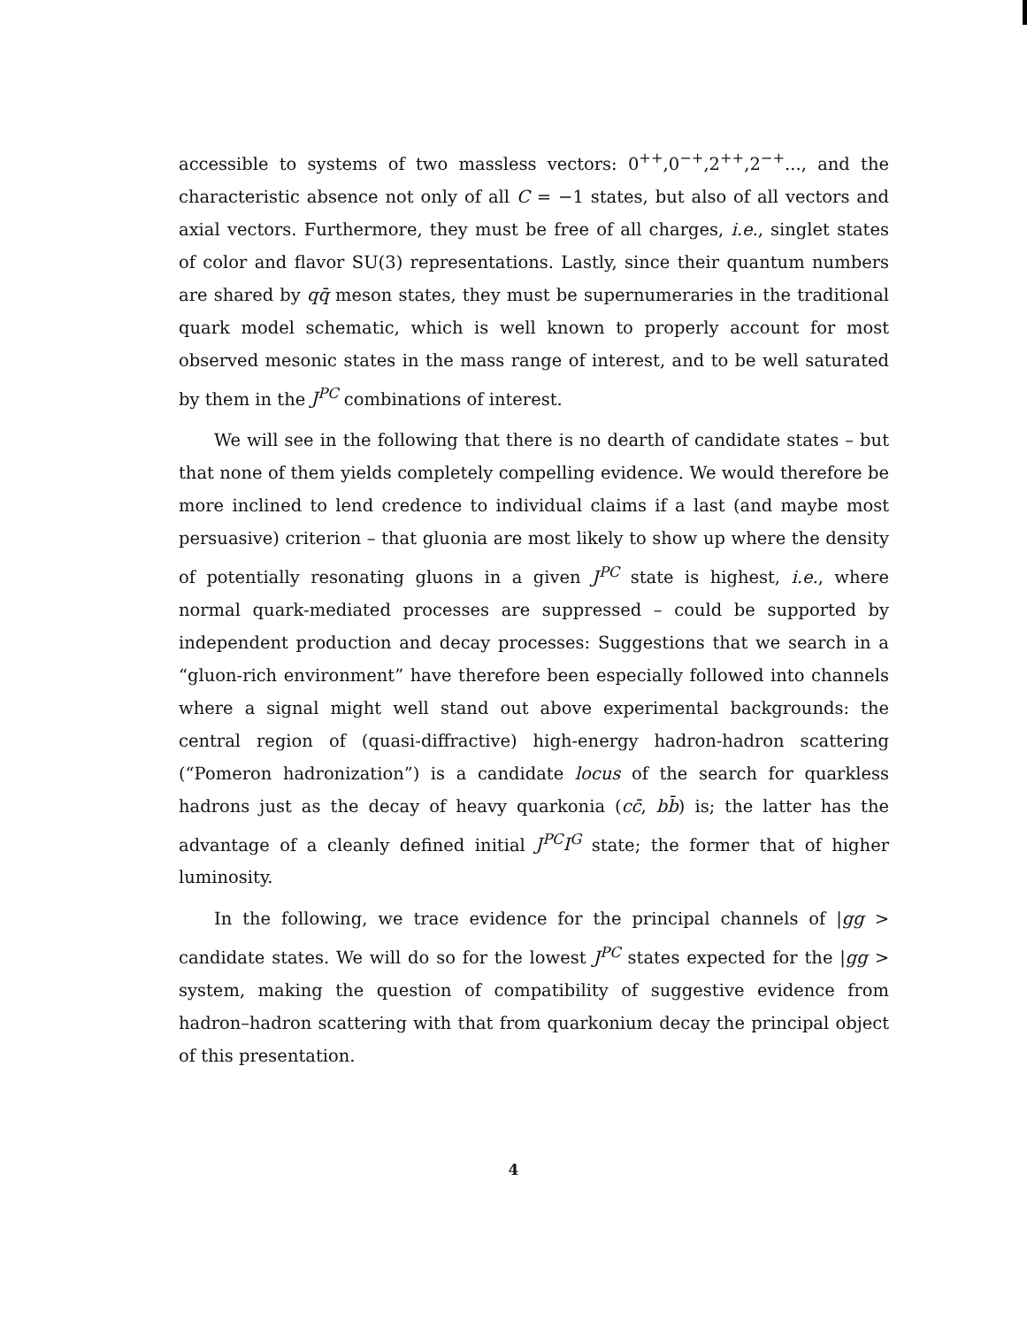accessible to systems of two massless vectors: 0<sup>++</sup>,0<sup>−+</sup>,2<sup>++</sup>,2<sup>−+</sup>..., and the characteristic absence not only of all C = −1 states, but also of all vectors and axial vectors. Furthermore, they must be free of all charges, i.e., singlet states of color and flavor SU(3) representations. Lastly, since their quantum numbers are shared by qq̄ meson states, they must be supernumeraries in the traditional quark model schematic, which is well known to properly account for most observed mesonic states in the mass range of interest, and to be well saturated by them in the J<sup>PC</sup> combinations of interest.
We will see in the following that there is no dearth of candidate states – but that none of them yields completely compelling evidence. We would therefore be more inclined to lend credence to individual claims if a last (and maybe most persuasive) criterion – that gluonia are most likely to show up where the density of potentially resonating gluons in a given J<sup>PC</sup> state is highest, i.e., where normal quark-mediated processes are suppressed – could be supported by independent production and decay processes: Suggestions that we search in a “gluon-rich environment” have therefore been especially followed into channels where a signal might well stand out above experimental backgrounds: the central region of (quasi-diffractive) high-energy hadron-hadron scattering (“Pomeron hadronization”) is a candidate locus of the search for quarkless hadrons just as the decay of heavy quarkonia (cc̄, bb̄) is; the latter has the advantage of a cleanly defined initial J<sup>PC</sup>I<sup>G</sup> state; the former that of higher luminosity.
In the following, we trace evidence for the principal channels of |gg > candidate states. We will do so for the lowest J<sup>PC</sup> states expected for the |gg > system, making the question of compatibility of suggestive evidence from hadron–hadron scattering with that from quarkonium decay the principal object of this presentation.
4